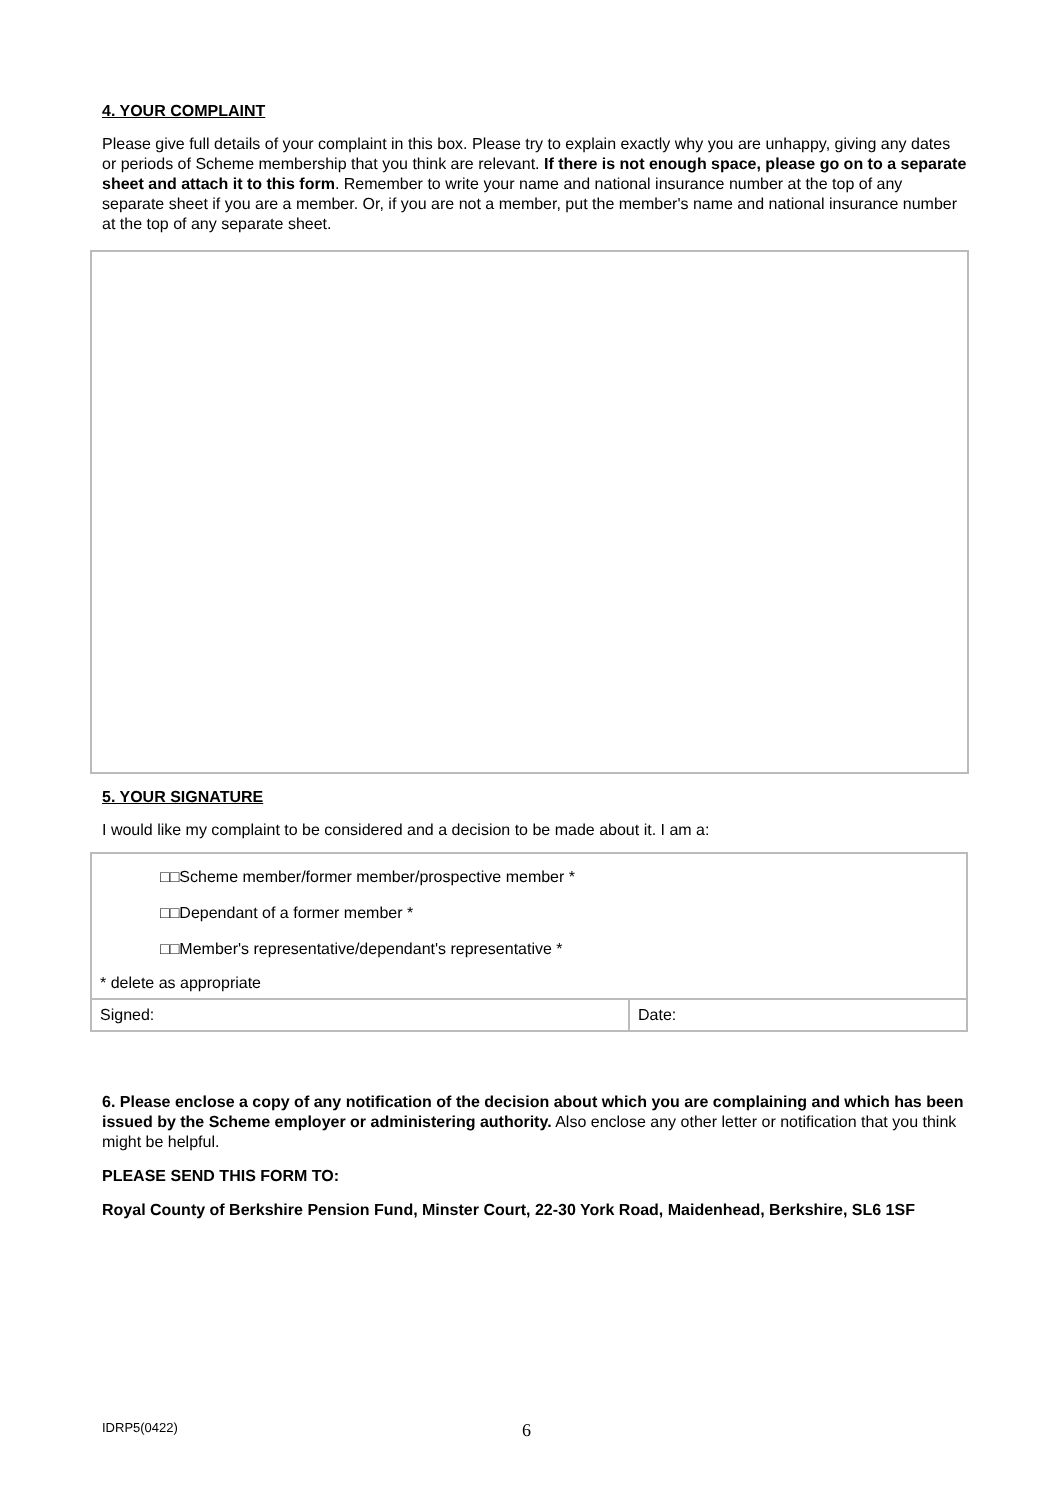4. YOUR COMPLAINT
Please give full details of your complaint in this box. Please try to explain exactly why you are unhappy, giving any dates or periods of Scheme membership that you think are relevant. If there is not enough space, please go on to a separate sheet and attach it to this form. Remember to write your name and national insurance number at the top of any separate sheet if you are a member. Or, if you are not a member, put the member's name and national insurance number at the top of any separate sheet.
5. YOUR SIGNATURE
I would like my complaint to be considered and a decision to be made about it. I am a:
| □□Scheme member/former member/prospective member * □□Dependant of a former member * □□Member's representative/dependant's representative * | |
| * delete as appropriate | |
| Signed: | Date: |
6. Please enclose a copy of any notification of the decision about which you are complaining and which has been issued by the Scheme employer or administering authority. Also enclose any other letter or notification that you think might be helpful.
PLEASE SEND THIS FORM TO:
Royal County of Berkshire Pension Fund, Minster Court, 22-30 York Road, Maidenhead, Berkshire, SL6 1SF
IDRP5(0422) 6